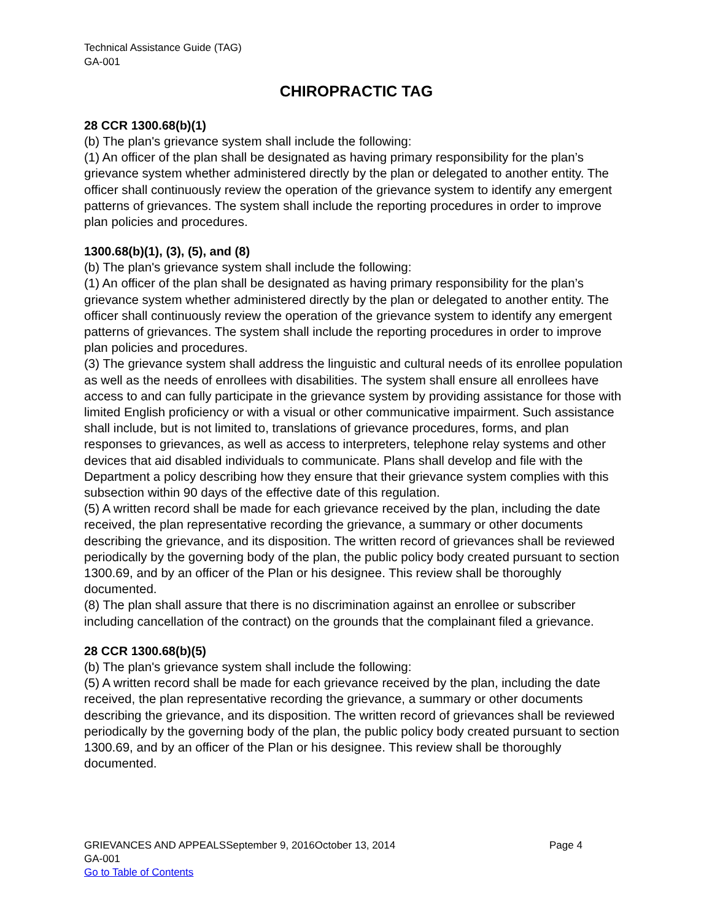Technical Assistance Guide (TAG)
GA-001
CHIROPRACTIC TAG
28 CCR 1300.68(b)(1)
(b) The plan's grievance system shall include the following:
(1) An officer of the plan shall be designated as having primary responsibility for the plan’s grievance system whether administered directly by the plan or delegated to another entity. The officer shall continuously review the operation of the grievance system to identify any emergent patterns of grievances. The system shall include the reporting procedures in order to improve plan policies and procedures.
1300.68(b)(1), (3), (5), and (8)
(b) The plan's grievance system shall include the following:
(1) An officer of the plan shall be designated as having primary responsibility for the plan’s grievance system whether administered directly by the plan or delegated to another entity. The officer shall continuously review the operation of the grievance system to identify any emergent patterns of grievances. The system shall include the reporting procedures in order to improve plan policies and procedures.
(3) The grievance system shall address the linguistic and cultural needs of its enrollee population as well as the needs of enrollees with disabilities. The system shall ensure all enrollees have access to and can fully participate in the grievance system by providing assistance for those with limited English proficiency or with a visual or other communicative impairment. Such assistance shall include, but is not limited to, translations of grievance procedures, forms, and plan responses to grievances, as well as access to interpreters, telephone relay systems and other devices that aid disabled individuals to communicate. Plans shall develop and file with the Department a policy describing how they ensure that their grievance system complies with this subsection within 90 days of the effective date of this regulation.
(5) A written record shall be made for each grievance received by the plan, including the date received, the plan representative recording the grievance, a summary or other documents describing the grievance, and its disposition. The written record of grievances shall be reviewed periodically by the governing body of the plan, the public policy body created pursuant to section 1300.69, and by an officer of the Plan or his designee. This review shall be thoroughly documented.
(8) The plan shall assure that there is no discrimination against an enrollee or subscriber including cancellation of the contract) on the grounds that the complainant filed a grievance.
28 CCR 1300.68(b)(5)
(b) The plan's grievance system shall include the following:
(5) A written record shall be made for each grievance received by the plan, including the date received, the plan representative recording the grievance, a summary or other documents describing the grievance, and its disposition. The written record of grievances shall be reviewed periodically by the governing body of the plan, the public policy body created pursuant to section 1300.69, and by an officer of the Plan or his designee. This review shall be thoroughly documented.
GRIEVANCES AND APPEALSSeptember 9, 2016October 13, 2014 Page 4
GA-001
Go to Table of Contents